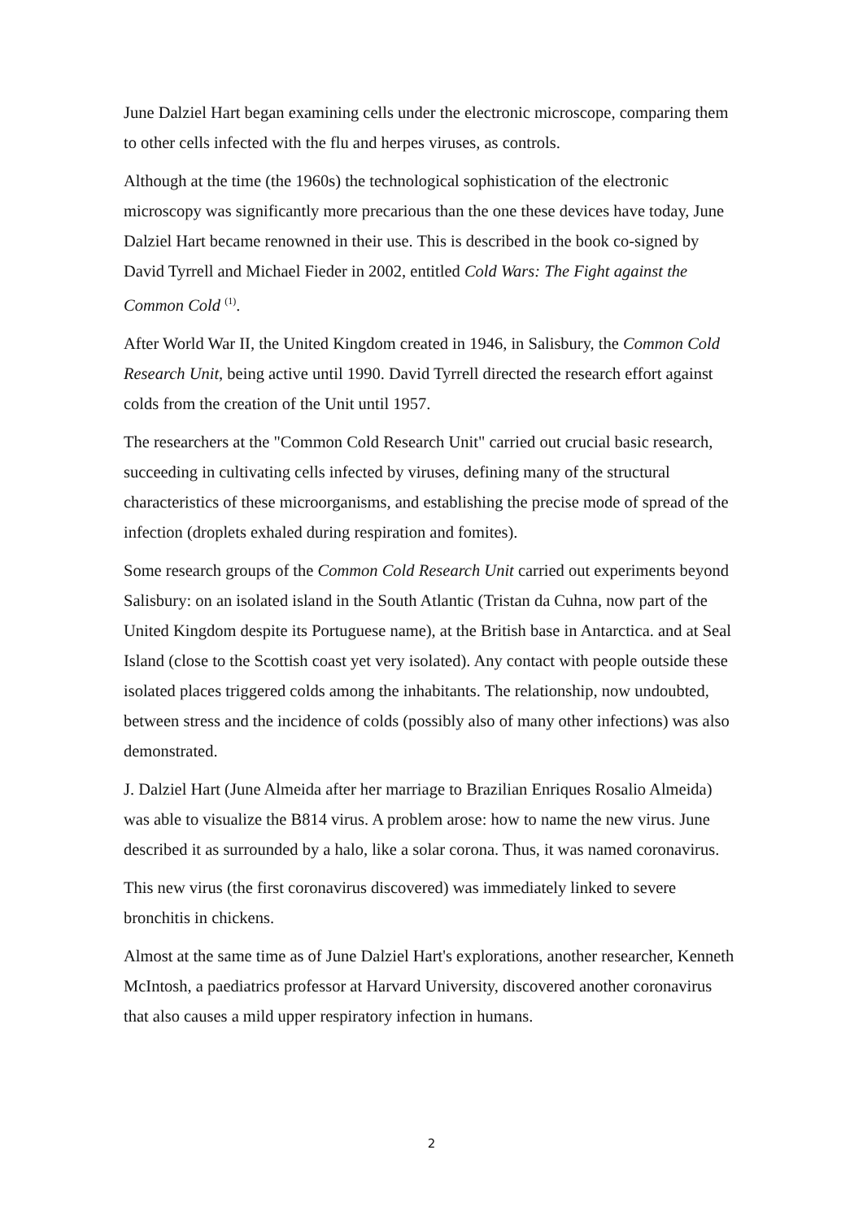June Dalziel Hart began examining cells under the electronic microscope, comparing them to other cells infected with the flu and herpes viruses, as controls.
Although at the time (the 1960s) the technological sophistication of the electronic microscopy was significantly more precarious than the one these devices have today, June Dalziel Hart became renowned in their use. This is described in the book co-signed by David Tyrrell and Michael Fieder in 2002, entitled Cold Wars: The Fight against the Common Cold <sup>(1)</sup>.
After World War II, the United Kingdom created in 1946, in Salisbury, the Common Cold Research Unit, being active until 1990. David Tyrrell directed the research effort against colds from the creation of the Unit until 1957.
The researchers at the "Common Cold Research Unit" carried out crucial basic research, succeeding in cultivating cells infected by viruses, defining many of the structural characteristics of these microorganisms, and establishing the precise mode of spread of the infection (droplets exhaled during respiration and fomites).
Some research groups of the Common Cold Research Unit carried out experiments beyond Salisbury: on an isolated island in the South Atlantic (Tristan da Cuhna, now part of the United Kingdom despite its Portuguese name), at the British base in Antarctica. and at Seal Island (close to the Scottish coast yet very isolated). Any contact with people outside these isolated places triggered colds among the inhabitants. The relationship, now undoubted, between stress and the incidence of colds (possibly also of many other infections) was also demonstrated.
J. Dalziel Hart (June Almeida after her marriage to Brazilian Enriques Rosalio Almeida) was able to visualize the B814 virus. A problem arose: how to name the new virus. June described it as surrounded by a halo, like a solar corona. Thus, it was named coronavirus.
This new virus (the first coronavirus discovered) was immediately linked to severe bronchitis in chickens.
Almost at the same time as of June Dalziel Hart's explorations, another researcher, Kenneth McIntosh, a paediatrics professor at Harvard University, discovered another coronavirus that also causes a mild upper respiratory infection in humans.
2